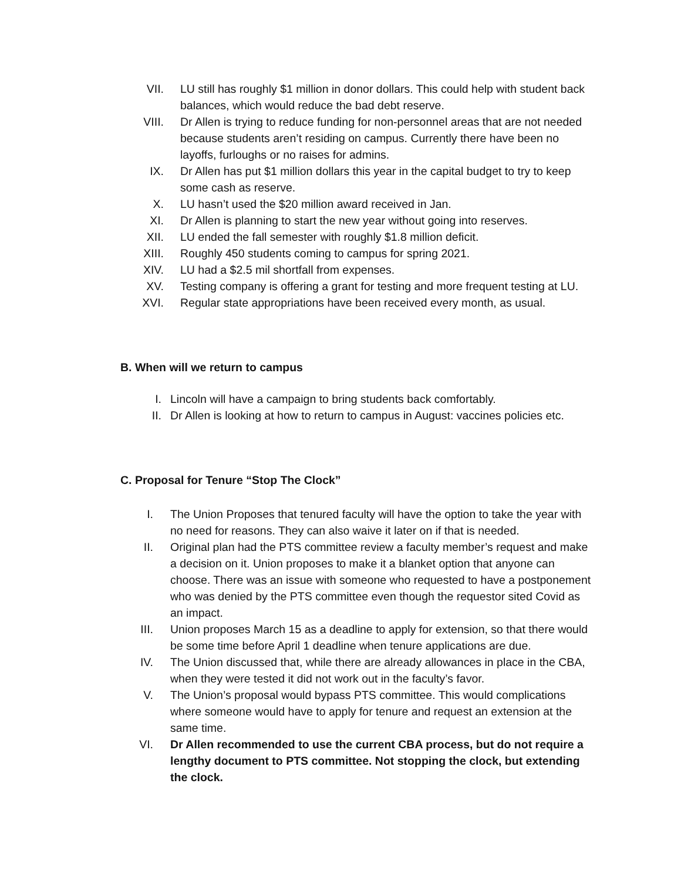VII. LU still has roughly $1 million in donor dollars. This could help with student back balances, which would reduce the bad debt reserve.
VIII. Dr Allen is trying to reduce funding for non-personnel areas that are not needed because students aren’t residing on campus. Currently there have been no layoffs, furloughs or no raises for admins.
IX. Dr Allen has put $1 million dollars this year in the capital budget to try to keep some cash as reserve.
X. LU hasn’t used the $20 million award received in Jan.
XI. Dr Allen is planning to start the new year without going into reserves.
XII. LU ended the fall semester with roughly $1.8 million deficit.
XIII. Roughly 450 students coming to campus for spring 2021.
XIV. LU had a $2.5 mil shortfall from expenses.
XV. Testing company is offering a grant for testing and more frequent testing at LU.
XVI. Regular state appropriations have been received every month, as usual.
B. When will we return to campus
I. Lincoln will have a campaign to bring students back comfortably.
II. Dr Allen is looking at how to return to campus in August: vaccines policies etc.
C. Proposal for Tenure “Stop The Clock”
I. The Union Proposes that tenured faculty will have the option to take the year with no need for reasons. They can also waive it later on if that is needed.
II. Original plan had the PTS committee review a faculty member’s request and make a decision on it. Union proposes to make it a blanket option that anyone can choose. There was an issue with someone who requested to have a postponement who was denied by the PTS committee even though the requestor sited Covid as an impact.
III. Union proposes March 15 as a deadline to apply for extension, so that there would be some time before April 1 deadline when tenure applications are due.
IV. The Union discussed that, while there are already allowances in place in the CBA, when they were tested it did not work out in the faculty’s favor.
V. The Union’s proposal would bypass PTS committee. This would complications where someone would have to apply for tenure and request an extension at the same time.
VI. Dr Allen recommended to use the current CBA process, but do not require a lengthy document to PTS committee. Not stopping the clock, but extending the clock.